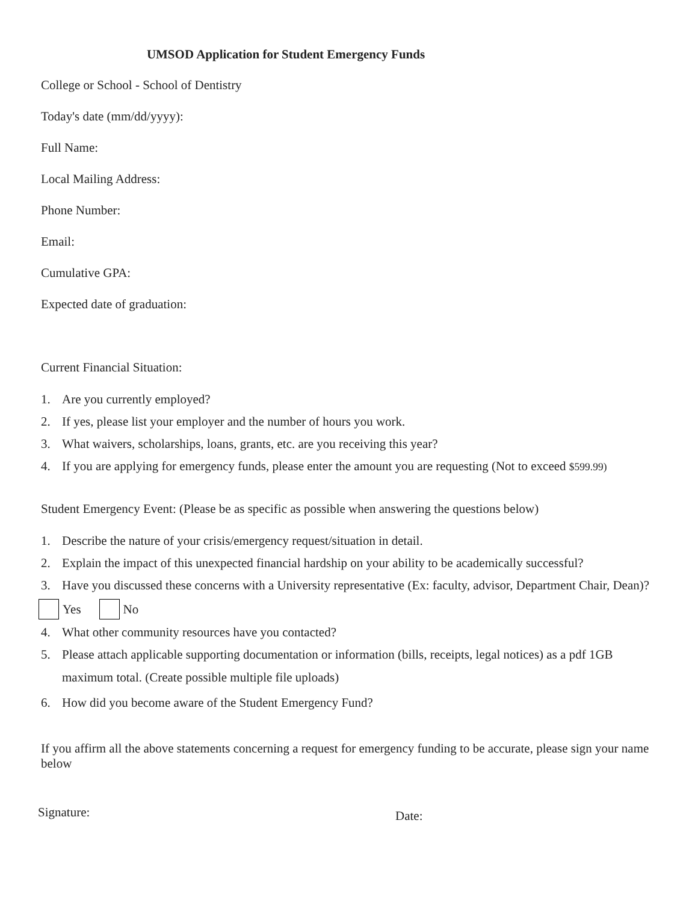UMSOD Application for Student Emergency Funds
College or School - School of Dentistry
Today's date (mm/dd/yyyy):
Full Name:
Local Mailing Address:
Phone Number:
Email:
Cumulative GPA:
Expected date of graduation:
Current Financial Situation:
1. Are you currently employed?
2. If yes, please list your employer and the number of hours you work.
3. What waivers, scholarships, loans, grants, etc. are you receiving this year?
4. If you are applying for emergency funds, please enter the amount you are requesting (Not to exceed $599.99)
Student Emergency Event: (Please be as specific as possible when answering the questions below)
1. Describe the nature of your crisis/emergency request/situation in detail.
2. Explain the impact of this unexpected financial hardship on your ability to be academically successful?
3. Have you discussed these concerns with a University representative (Ex: faculty, advisor, Department Chair, Dean)?
Yes No
4. What other community resources have you contacted?
5. Please attach applicable supporting documentation or information (bills, receipts, legal notices) as a pdf 1GB maximum total. (Create possible multiple file uploads)
6. How did you become aware of the Student Emergency Fund?
If you affirm all the above statements concerning a request for emergency funding to be accurate, please sign your name below
Signature: Date: